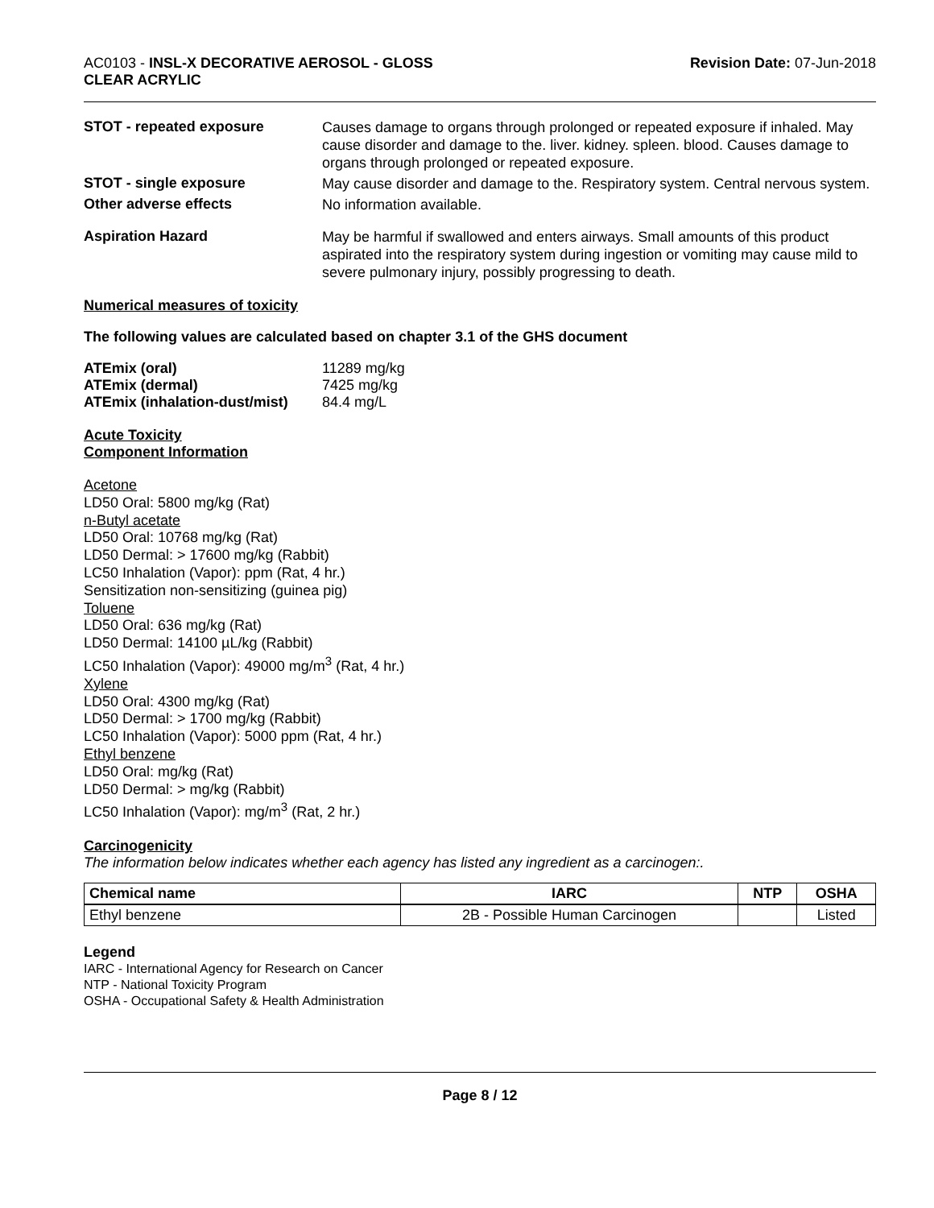AC0103 - INSL-X DECORATIVE AEROSOL - GLOSS
CLEAR ACRYLIC
Revision Date: 07-Jun-2018
STOT - repeated exposure
Causes damage to organs through prolonged or repeated exposure if inhaled. May cause disorder and damage to the. liver. kidney. spleen. blood. Causes damage to organs through prolonged or repeated exposure.
STOT - single exposure
May cause disorder and damage to the. Respiratory system. Central nervous system.
Other adverse effects
No information available.
Aspiration Hazard
May be harmful if swallowed and enters airways. Small amounts of this product aspirated into the respiratory system during ingestion or vomiting may cause mild to severe pulmonary injury, possibly progressing to death.
Numerical measures of toxicity
The following values are calculated based on chapter 3.1 of the GHS document
| ATEmix (oral) | 11289 mg/kg |
| ATEmix (dermal) | 7425 mg/kg |
| ATEmix (inhalation-dust/mist) | 84.4 mg/L |
Acute Toxicity
Component Information
Acetone
LD50 Oral: 5800 mg/kg (Rat)
n-Butyl acetate
LD50 Oral: 10768 mg/kg (Rat)
LD50 Dermal: > 17600 mg/kg (Rabbit)
LC50 Inhalation (Vapor): ppm (Rat, 4 hr.)
Sensitization non-sensitizing (guinea pig)
Toluene
LD50 Oral: 636 mg/kg (Rat)
LD50 Dermal: 14100 µL/kg (Rabbit)
LC50 Inhalation (Vapor): 49000 mg/m<sup>3</sup> (Rat, 4 hr.)
Xylene
LD50 Oral: 4300 mg/kg (Rat)
LD50 Dermal: > 1700 mg/kg (Rabbit)
LC50 Inhalation (Vapor): 5000 ppm (Rat, 4 hr.)
Ethyl benzene
LD50 Oral: mg/kg (Rat)
LD50 Dermal: > mg/kg (Rabbit)
LC50 Inhalation (Vapor): mg/m<sup>3</sup> (Rat, 2 hr.)
Carcinogenicity
The information below indicates whether each agency has listed any ingredient as a carcinogen:.
| Chemical name | IARC | NTP | OSHA |
| --- | --- | --- | --- |
| Ethyl benzene | 2B - Possible Human Carcinogen | | Listed |
Legend
IARC - International Agency for Research on Cancer
NTP - National Toxicity Program
OSHA - Occupational Safety & Health Administration
Page 8 / 12